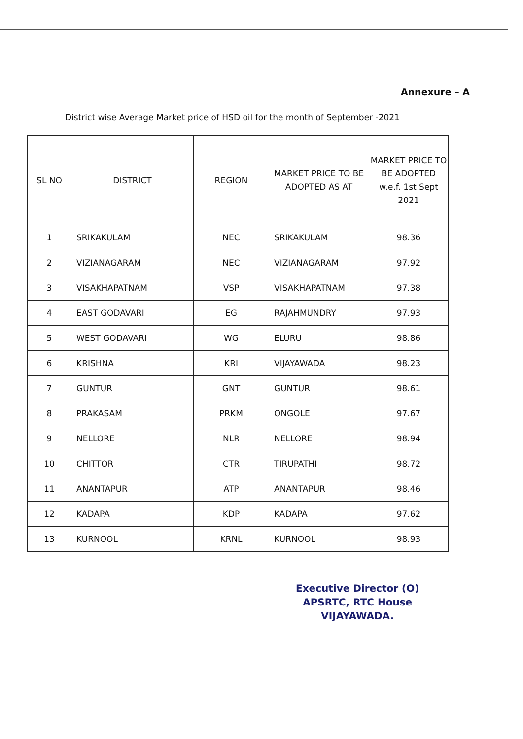Annexure – A
District wise Average Market price of HSD oil for the month of September -2021
| SL NO | DISTRICT | REGION | MARKET PRICE TO BE ADOPTED AS AT | MARKET PRICE TO BE ADOPTED w.e.f. 1st Sept 2021 |
| --- | --- | --- | --- | --- |
| 1 | SRIKAKULAM | NEC | SRIKAKULAM | 98.36 |
| 2 | VIZIANAGARAM | NEC | VIZIANAGARAM | 97.92 |
| 3 | VISAKHAPATNAM | VSP | VISAKHAPATNAM | 97.38 |
| 4 | EAST GODAVARI | EG | RAJAHMUNDRY | 97.93 |
| 5 | WEST GODAVARI | WG | ELURU | 98.86 |
| 6 | KRISHNA | KRI | VIJAYAWADA | 98.23 |
| 7 | GUNTUR | GNT | GUNTUR | 98.61 |
| 8 | PRAKASAM | PRKM | ONGOLE | 97.67 |
| 9 | NELLORE | NLR | NELLORE | 98.94 |
| 10 | CHITTOR | CTR | TIRUPATHI | 98.72 |
| 11 | ANANTAPUR | ATP | ANANTAPUR | 98.46 |
| 12 | KADAPA | KDP | KADAPA | 97.62 |
| 13 | KURNOOL | KRNL | KURNOOL | 98.93 |
Executive Director (O)
APSRTC, RTC House
VIJAYAWADA.